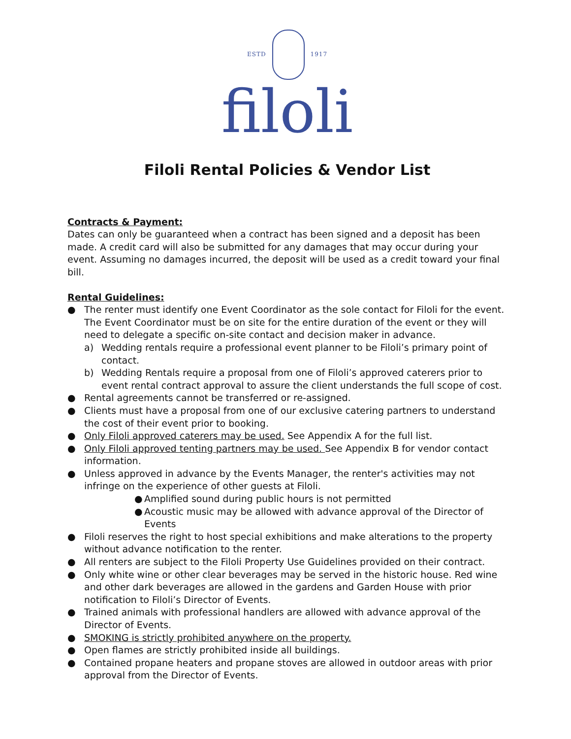ESTD 1917
filoli
Filoli Rental Policies & Vendor List
Contracts & Payment:
Dates can only be guaranteed when a contract has been signed and a deposit has been made. A credit card will also be submitted for any damages that may occur during your event. Assuming no damages incurred, the deposit will be used as a credit toward your final bill.
Rental Guidelines:
● The renter must identify one Event Coordinator as the sole contact for Filoli for the event. The Event Coordinator must be on site for the entire duration of the event or they will need to delegate a specific on-site contact and decision maker in advance.
a) Wedding rentals require a professional event planner to be Filoli’s primary point of contact.
b) Wedding Rentals require a proposal from one of Filoli’s approved caterers prior to event rental contract approval to assure the client understands the full scope of cost.
● Rental agreements cannot be transferred or re-assigned.
● Clients must have a proposal from one of our exclusive catering partners to understand the cost of their event prior to booking.
● Only Filoli approved caterers may be used. See Appendix A for the full list.
● Only Filoli approved tenting partners may be used. See Appendix B for vendor contact information.
● Unless approved in advance by the Events Manager, the renter's activities may not infringe on the experience of other guests at Filoli.
● Amplified sound during public hours is not permitted
● Acoustic music may be allowed with advance approval of the Director of Events
● Filoli reserves the right to host special exhibitions and make alterations to the property without advance notification to the renter.
● All renters are subject to the Filoli Property Use Guidelines provided on their contract.
● Only white wine or other clear beverages may be served in the historic house. Red wine and other dark beverages are allowed in the gardens and Garden House with prior notification to Filoli’s Director of Events.
● Trained animals with professional handlers are allowed with advance approval of the Director of Events.
● SMOKING is strictly prohibited anywhere on the property.
● Open flames are strictly prohibited inside all buildings.
● Contained propane heaters and propane stoves are allowed in outdoor areas with prior approval from the Director of Events.